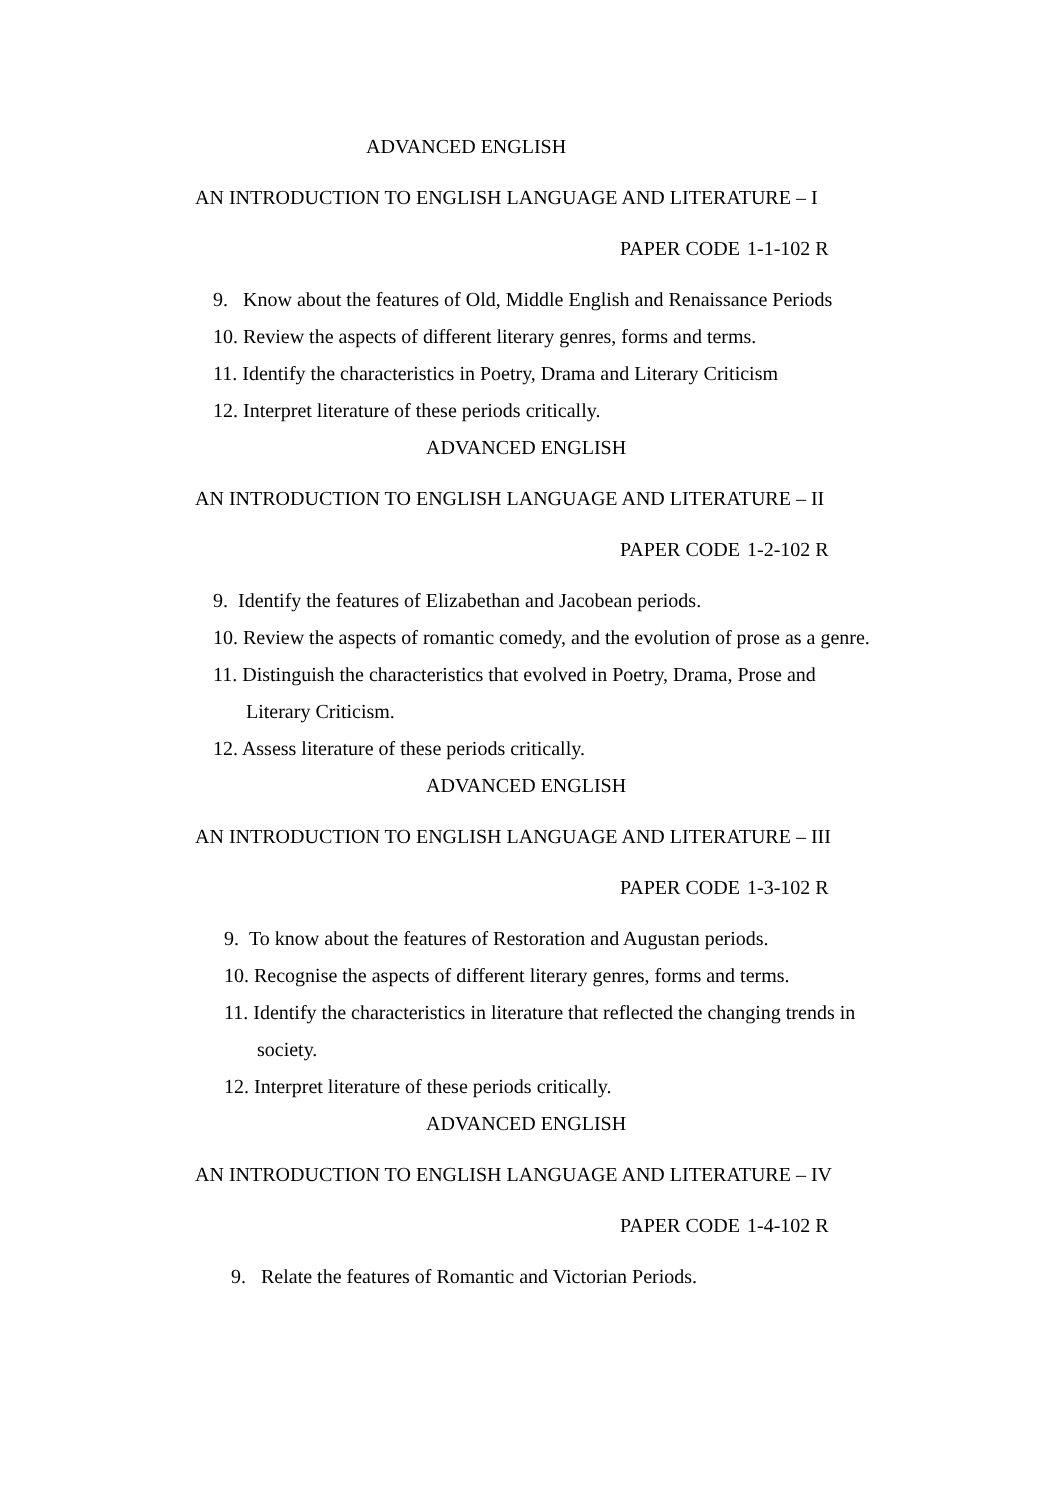ADVANCED ENGLISH
AN INTRODUCTION TO ENGLISH LANGUAGE AND LITERATURE – I
PAPER CODE 1-1-102 R
9. Know about the features of Old, Middle English and Renaissance Periods
10. Review the aspects of different literary genres, forms and terms.
11. Identify the characteristics in Poetry, Drama and Literary Criticism
12. Interpret literature of these periods critically.
ADVANCED ENGLISH
AN INTRODUCTION TO ENGLISH LANGUAGE AND LITERATURE – II
PAPER CODE 1-2-102 R
9. Identify the features of Elizabethan and Jacobean periods.
10. Review the aspects of romantic comedy, and the evolution of prose as a genre.
11. Distinguish the characteristics that evolved in Poetry, Drama, Prose and
Literary Criticism.
12. Assess literature of these periods critically.
ADVANCED ENGLISH
AN INTRODUCTION TO ENGLISH LANGUAGE AND LITERATURE – III
PAPER CODE 1-3-102 R
9. To know about the features of Restoration and Augustan periods.
10. Recognise the aspects of different literary genres, forms and terms.
11. Identify the characteristics in literature that reflected the changing trends in
society.
12. Interpret literature of these periods critically.
ADVANCED ENGLISH
AN INTRODUCTION TO ENGLISH LANGUAGE AND LITERATURE – IV
PAPER CODE 1-4-102 R
9. Relate the features of Romantic and Victorian Periods.